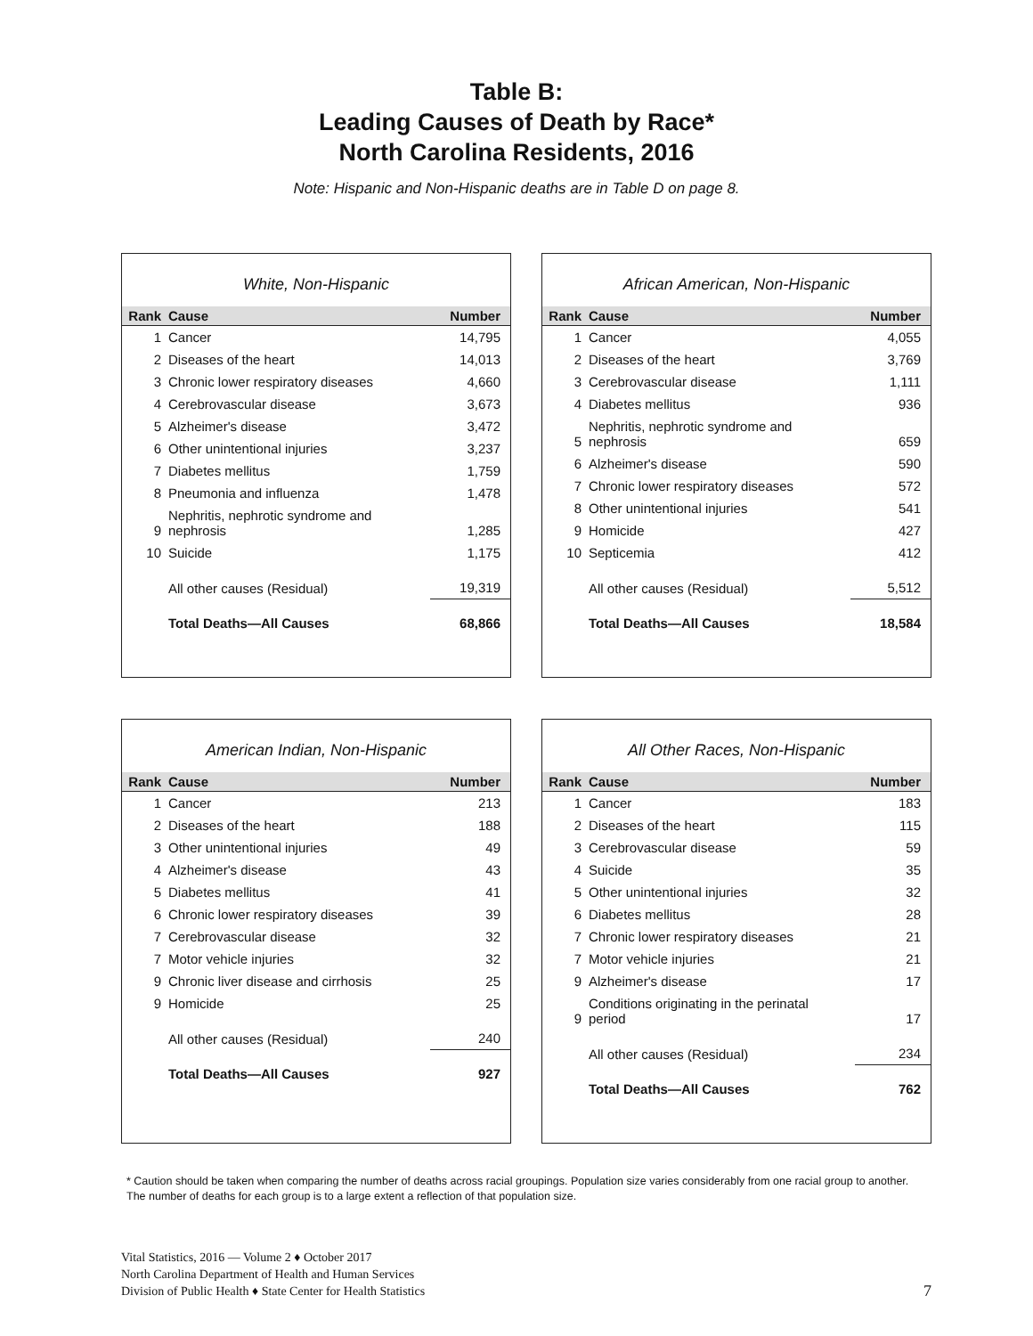Table B:
Leading Causes of Death by Race*
North Carolina Residents, 2016
Note: Hispanic and Non-Hispanic deaths are in Table D on page 8.
White, Non-Hispanic
| Rank | Cause | Number |
| --- | --- | --- |
| 1 | Cancer | 14,795 |
| 2 | Diseases of the heart | 14,013 |
| 3 | Chronic lower respiratory diseases | 4,660 |
| 4 | Cerebrovascular disease | 3,673 |
| 5 | Alzheimer's disease | 3,472 |
| 6 | Other unintentional injuries | 3,237 |
| 7 | Diabetes mellitus | 1,759 |
| 8 | Pneumonia and influenza | 1,478 |
| 9 | Nephritis, nephrotic syndrome and nephrosis | 1,285 |
| 10 | Suicide | 1,175 |
| | All other causes (Residual) | 19,319 |
| | Total Deaths—All Causes | 68,866 |
African American, Non-Hispanic
| Rank | Cause | Number |
| --- | --- | --- |
| 1 | Cancer | 4,055 |
| 2 | Diseases of the heart | 3,769 |
| 3 | Cerebrovascular disease | 1,111 |
| 4 | Diabetes mellitus | 936 |
| 5 | Nephritis, nephrotic syndrome and nephrosis | 659 |
| 6 | Alzheimer's disease | 590 |
| 7 | Chronic lower respiratory diseases | 572 |
| 8 | Other unintentional injuries | 541 |
| 9 | Homicide | 427 |
| 10 | Septicemia | 412 |
| | All other causes (Residual) | 5,512 |
| | Total Deaths—All Causes | 18,584 |
American Indian, Non-Hispanic
| Rank | Cause | Number |
| --- | --- | --- |
| 1 | Cancer | 213 |
| 2 | Diseases of the heart | 188 |
| 3 | Other unintentional injuries | 49 |
| 4 | Alzheimer's disease | 43 |
| 5 | Diabetes mellitus | 41 |
| 6 | Chronic lower respiratory diseases | 39 |
| 7 | Cerebrovascular disease | 32 |
| 7 | Motor vehicle injuries | 32 |
| 9 | Chronic liver disease and cirrhosis | 25 |
| 9 | Homicide | 25 |
| | All other causes (Residual) | 240 |
| | Total Deaths—All Causes | 927 |
All Other Races, Non-Hispanic
| Rank | Cause | Number |
| --- | --- | --- |
| 1 | Cancer | 183 |
| 2 | Diseases of the heart | 115 |
| 3 | Cerebrovascular disease | 59 |
| 4 | Suicide | 35 |
| 5 | Other unintentional injuries | 32 |
| 6 | Diabetes mellitus | 28 |
| 7 | Chronic lower respiratory diseases | 21 |
| 7 | Motor vehicle injuries | 21 |
| 9 | Alzheimer's disease | 17 |
| 9 | Conditions originating in the perinatal period | 17 |
| | All other causes (Residual) | 234 |
| | Total Deaths—All Causes | 762 |
* Caution should be taken when comparing the number of deaths across racial groupings. Population size varies considerably from one racial group to another. The number of deaths for each group is to a large extent a reflection of that population size.
Vital Statistics, 2016 — Volume 2 ♦ October 2017
North Carolina Department of Health and Human Services
Division of Public Health ♦ State Center for Health Statistics
7